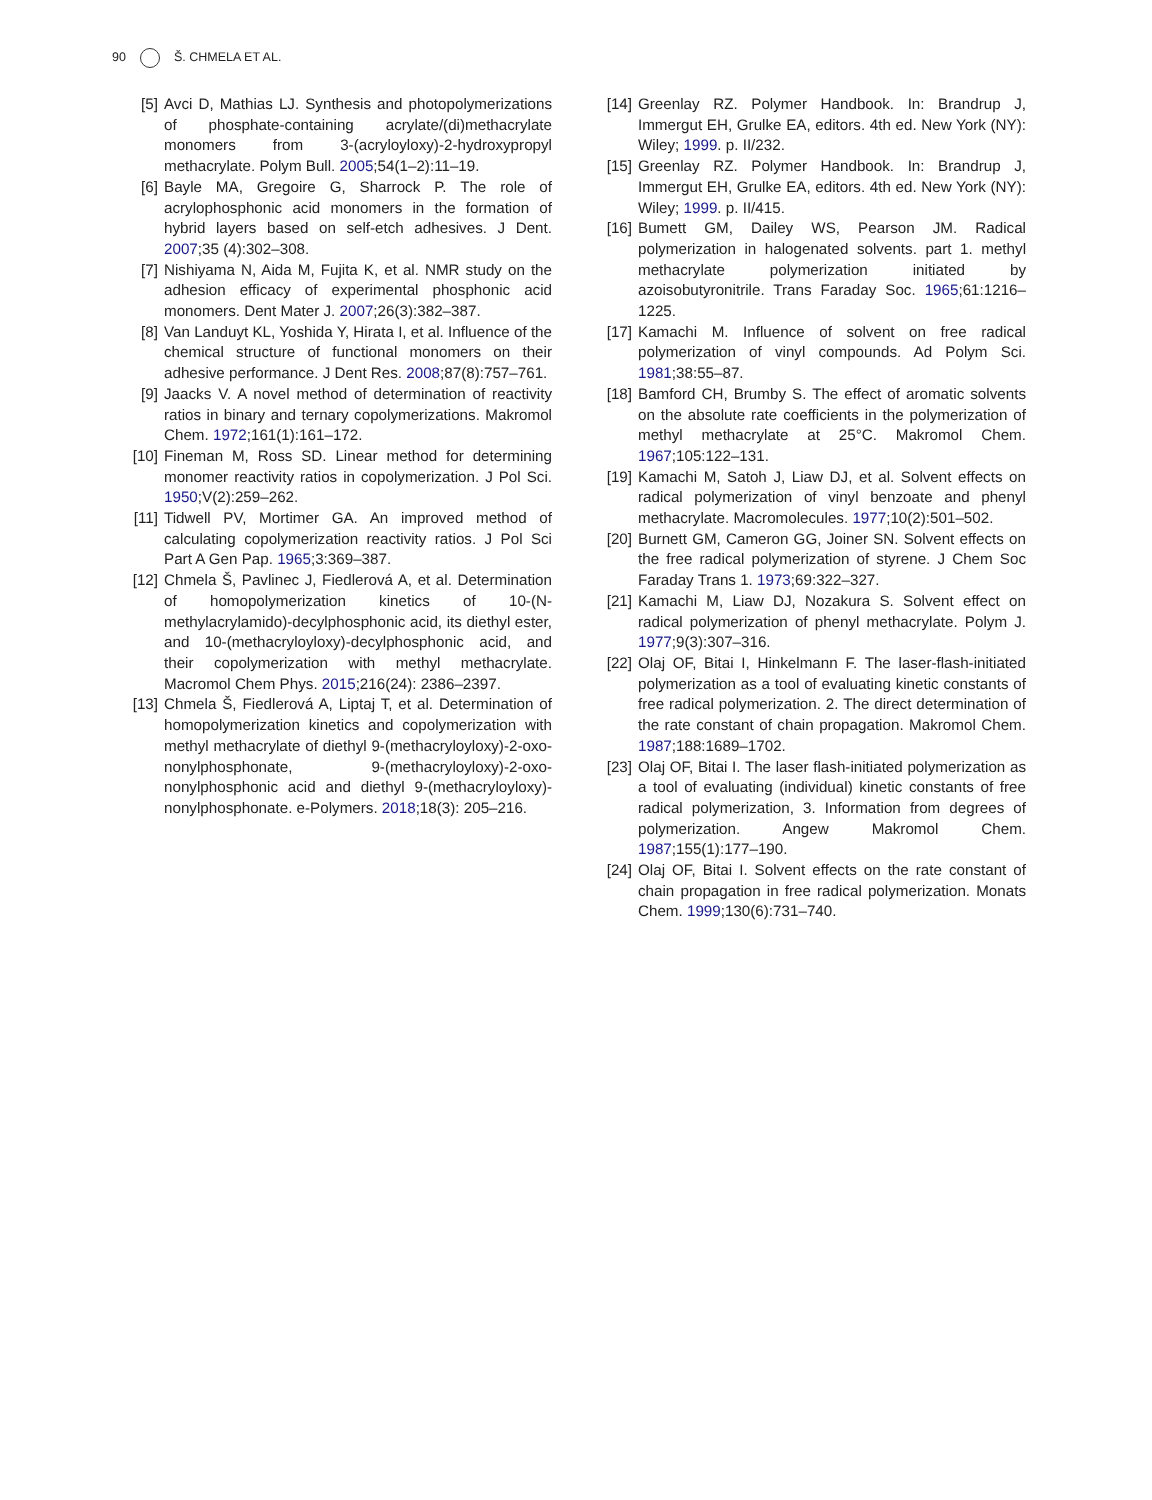90 Š. CHMELA ET AL.
[5] Avci D, Mathias LJ. Synthesis and photopolymerizations of phosphate-containing acrylate/(di)methacrylate monomers from 3-(acryloyloxy)-2-hydroxypropyl methacrylate. Polym Bull. 2005;54(1–2):11–19.
[6] Bayle MA, Gregoire G, Sharrock P. The role of acrylophosphonic acid monomers in the formation of hybrid layers based on self-etch adhesives. J Dent. 2007;35 (4):302–308.
[7] Nishiyama N, Aida M, Fujita K, et al. NMR study on the adhesion efficacy of experimental phosphonic acid monomers. Dent Mater J. 2007;26(3):382–387.
[8] Van Landuyt KL, Yoshida Y, Hirata I, et al. Influence of the chemical structure of functional monomers on their adhesive performance. J Dent Res. 2008;87(8):757–761.
[9] Jaacks V. A novel method of determination of reactivity ratios in binary and ternary copolymerizations. Makromol Chem. 1972;161(1):161–172.
[10]
Fineman M, Ross SD. Linear method for determining monomer reactivity ratios in copolymerization. J Pol Sci. 1950;V(2):259–262.
[11]
Tidwell PV, Mortimer GA. An improved method of calculating copolymerization reactivity ratios. J Pol Sci Part A Gen Pap. 1965;3:369–387.
[12]
Chmela Š, Pavlinec J, Fiedlerová A, et al. Determination of homopolymerization kinetics of 10-(N-methylacrylamido)-decylphosphonic acid, its diethyl ester, and 10-(methacryloyloxy)-decylphosphonic acid, and their copolymerization with methyl methacrylate. Macromol Chem Phys. 2015;216(24): 2386–2397.
[13]
Chmela Š, Fiedlerová A, Liptaj T, et al. Determination of homopolymerization kinetics and copolymerization with methyl methacrylate of diethyl 9-(methacryloyloxy)-2-oxo-nonylphosphonate, 9-(methacryloyloxy)-2-oxo-nonylphosphonic acid and diethyl 9-(methacryloyloxy)-nonylphosphonate. e-Polymers. 2018;18(3): 205–216.
[14]
Greenlay RZ. Polymer Handbook. In: Brandrup J, Immergut EH, Grulke EA, editors. 4th ed. New York (NY): Wiley; 1999. p. II/232.
[15]
Greenlay RZ. Polymer Handbook. In: Brandrup J, Immergut EH, Grulke EA, editors. 4th ed. New York (NY): Wiley; 1999. p. II/415.
[16]
Bumett GM, Dailey WS, Pearson JM. Radical polymerization in halogenated solvents. part 1. methyl methacrylate polymerization initiated by azoisobutyronitrile. Trans Faraday Soc. 1965;61:1216–1225.
[17]
Kamachi M. Influence of solvent on free radical polymerization of vinyl compounds. Ad Polym Sci. 1981;38:55–87.
[18]
Bamford CH, Brumby S. The effect of aromatic solvents on the absolute rate coefficients in the polymerization of methyl methacrylate at 25°C. Makromol Chem. 1967;105:122–131.
[19]
Kamachi M, Satoh J, Liaw DJ, et al. Solvent effects on radical polymerization of vinyl benzoate and phenyl methacrylate. Macromolecules. 1977;10(2):501–502.
[20]
Burnett GM, Cameron GG, Joiner SN. Solvent effects on the free radical polymerization of styrene. J Chem Soc Faraday Trans 1. 1973;69:322–327.
[21]
Kamachi M, Liaw DJ, Nozakura S. Solvent effect on radical polymerization of phenyl methacrylate. Polym J. 1977;9(3):307–316.
[22]
Olaj OF, Bitai I, Hinkelmann F. The laser-flash-initiated polymerization as a tool of evaluating kinetic constants of free radical polymerization. 2. The direct determination of the rate constant of chain propagation. Makromol Chem. 1987;188:1689–1702.
[23]
Olaj OF, Bitai I. The laser flash-initiated polymerization as a tool of evaluating (individual) kinetic constants of free radical polymerization, 3. Information from degrees of polymerization. Angew Makromol Chem. 1987;155(1):177–190.
[24]
Olaj OF, Bitai I. Solvent effects on the rate constant of chain propagation in free radical polymerization. Monats Chem. 1999;130(6):731–740.